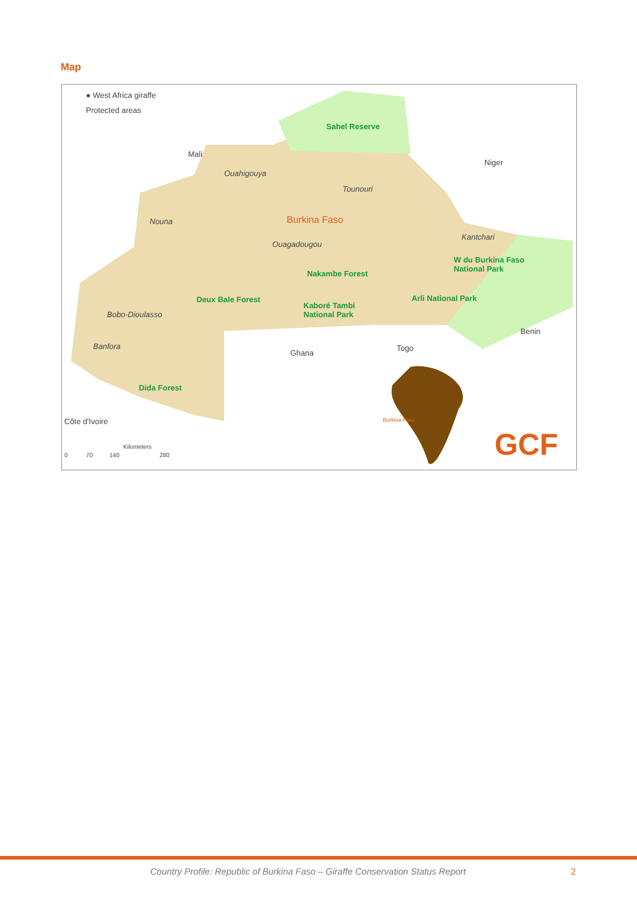Map
● West Africa giraffe
Protected areas
Sahel Reserve
Mali
Niger
Ouahigouya
Tounouri
Nouna Burkina Faso
Kantchari
Ouagadougou
W du Burkina Faso
National Park Nakambe Forest
Deux Bale Forest Arli National Park
Kaboré Tambi
National Park Bobo-Dioulasso
Benin
Banfora
Ghana
Togo
Dida Forest
Burkina Faso Côte d'Ivoire
GCF Kilometers
0 70 140 280
Country Profile: Republic of Burkina Faso – Giraffe Conservation Status Report
2